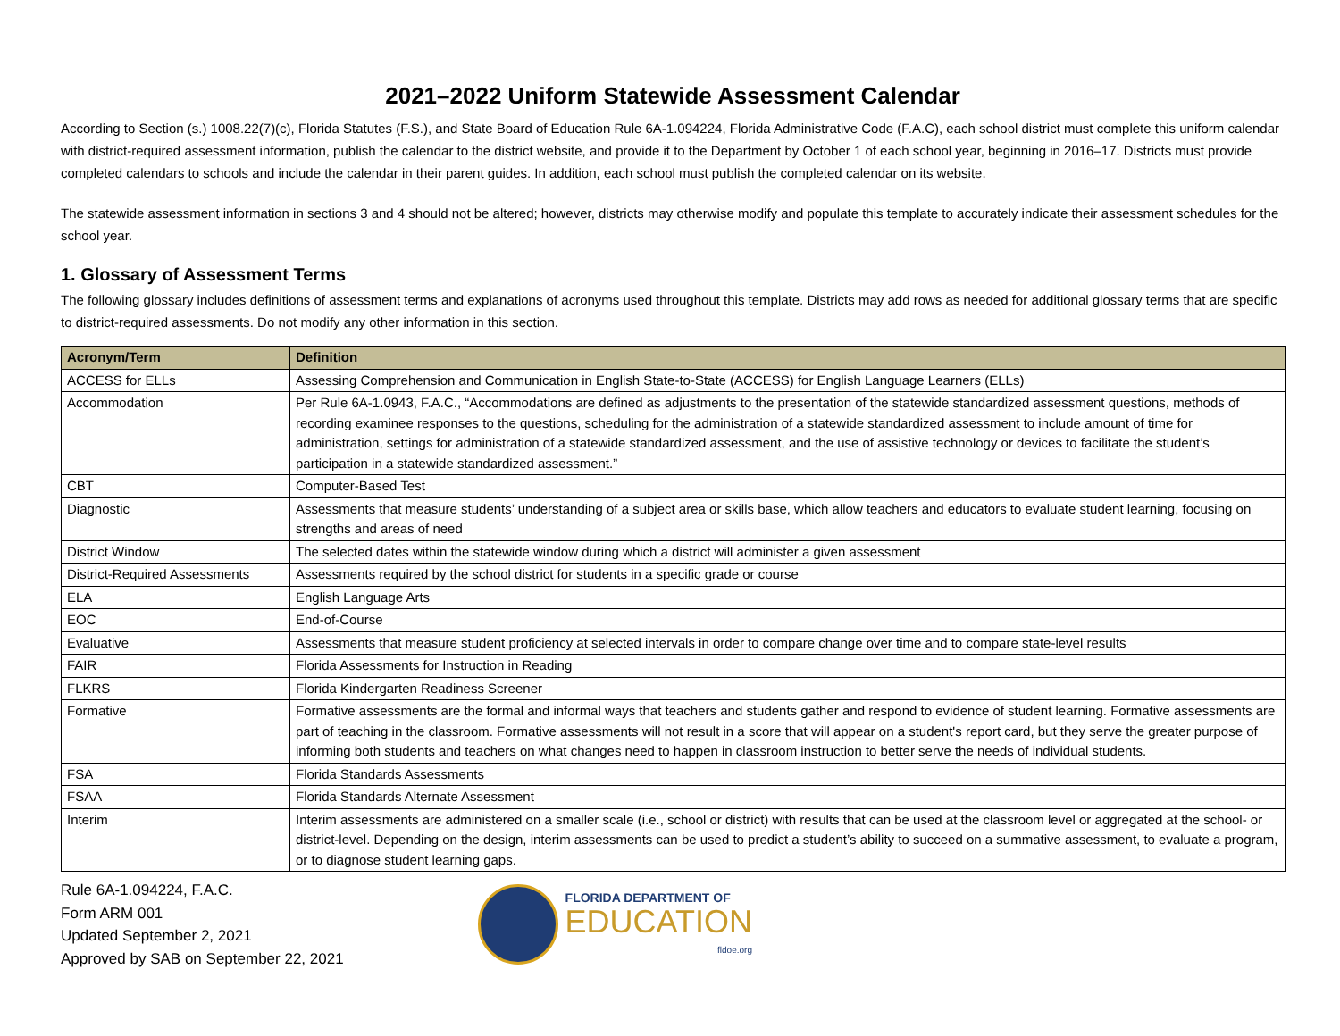2021–2022 Uniform Statewide Assessment Calendar
According to Section (s.) 1008.22(7)(c), Florida Statutes (F.S.), and State Board of Education Rule 6A-1.094224, Florida Administrative Code (F.A.C), each school district must complete this uniform calendar with district-required assessment information, publish the calendar to the district website, and provide it to the Department by October 1 of each school year, beginning in 2016–17. Districts must provide completed calendars to schools and include the calendar in their parent guides. In addition, each school must publish the completed calendar on its website.
The statewide assessment information in sections 3 and 4 should not be altered; however, districts may otherwise modify and populate this template to accurately indicate their assessment schedules for the school year.
1. Glossary of Assessment Terms
The following glossary includes definitions of assessment terms and explanations of acronyms used throughout this template. Districts may add rows as needed for additional glossary terms that are specific to district-required assessments. Do not modify any other information in this section.
| Acronym/Term | Definition |
| --- | --- |
| ACCESS for ELLs | Assessing Comprehension and Communication in English State-to-State (ACCESS) for English Language Learners (ELLs) |
| Accommodation | Per Rule 6A-1.0943, F.A.C., “Accommodations are defined as adjustments to the presentation of the statewide standardized assessment questions, methods of recording examinee responses to the questions, scheduling for the administration of a statewide standardized assessment to include amount of time for administration, settings for administration of a statewide standardized assessment, and the use of assistive technology or devices to facilitate the student’s participation in a statewide standardized assessment.” |
| CBT | Computer-Based Test |
| Diagnostic | Assessments that measure students’ understanding of a subject area or skills base, which allow teachers and educators to evaluate student learning, focusing on strengths and areas of need |
| District Window | The selected dates within the statewide window during which a district will administer a given assessment |
| District-Required Assessments | Assessments required by the school district for students in a specific grade or course |
| ELA | English Language Arts |
| EOC | End-of-Course |
| Evaluative | Assessments that measure student proficiency at selected intervals in order to compare change over time and to compare state-level results |
| FAIR | Florida Assessments for Instruction in Reading |
| FLKRS | Florida Kindergarten Readiness Screener |
| Formative | Formative assessments are the formal and informal ways that teachers and students gather and respond to evidence of student learning. Formative assessments are part of teaching in the classroom. Formative assessments will not result in a score that will appear on a student's report card, but they serve the greater purpose of informing both students and teachers on what changes need to happen in classroom instruction to better serve the needs of individual students. |
| FSA | Florida Standards Assessments |
| FSAA | Florida Standards Alternate Assessment |
| Interim | Interim assessments are administered on a smaller scale (i.e., school or district) with results that can be used at the classroom level or aggregated at the school- or district-level. Depending on the design, interim assessments can be used to predict a student’s ability to succeed on a summative assessment, to evaluate a program, or to diagnose student learning gaps. |
Rule 6A-1.094224, F.A.C.
Form ARM 001
Updated September 2, 2021
Approved by SAB on September 22, 2021
FLORIDA DEPARTMENT OF
EDUCATION
fldoe.org